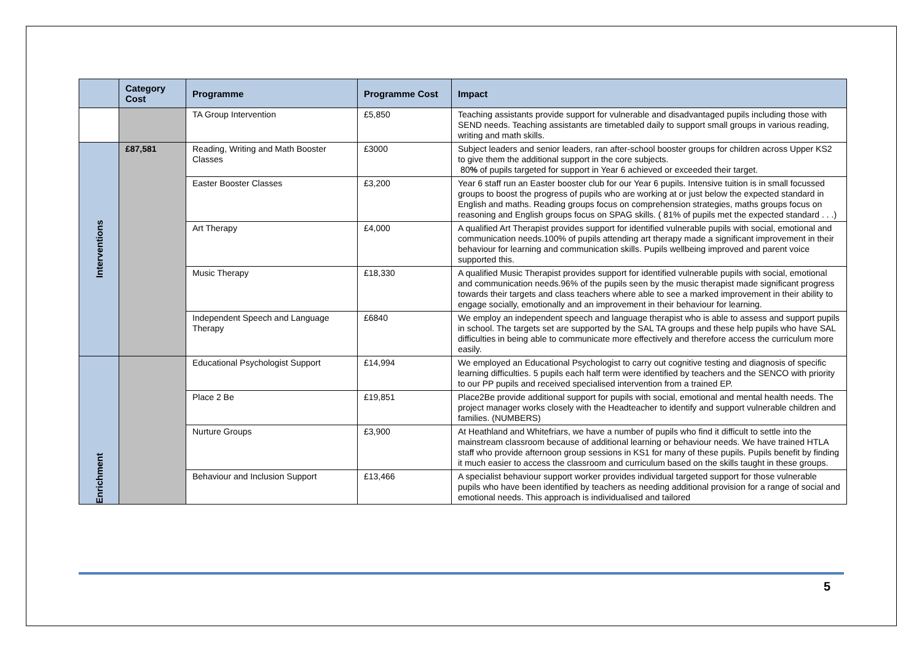| | Category Cost | Programme | Programme Cost | Impact |
| --- | --- | --- | --- | --- |
| | | TA Group Intervention | £5,850 | Teaching assistants provide support for vulnerable and disadvantaged pupils including those with SEND needs. Teaching assistants are timetabled daily to support small groups in various reading, writing and math skills. |
| Interventions | £87,581 | Reading, Writing and Math Booster Classes | £3000 | Subject leaders and senior leaders, ran after-school booster groups for children across Upper KS2 to give them the additional support in the core subjects. 80 % of pupils targeted for support in Year 6 achieved or exceeded their target. |
| | | Easter Booster Classes | £3,200 | Year 6 staff run an Easter booster club for our Year 6 pupils. Intensive tuition is in small focussed groups to boost the progress of pupils who are working at or just below the expected standard in English and maths. Reading groups focus on comprehension strategies, maths groups focus on reasoning and English groups focus on SPAG skills. ( 81% of pupils met the expected standard . . .) |
| | | Art Therapy | £4,000 | A qualified Art Therapist provides support for identified vulnerable pupils with social, emotional and communication needs.100% of pupils attending art therapy made a significant improvement in their behaviour for learning and communication skills. Pupils wellbeing improved and parent voice supported this. |
| | | Music Therapy | £18,330 | A qualified Music Therapist provides support for identified vulnerable pupils with social, emotional and communication needs.96% of the pupils seen by the music therapist made significant progress towards their targets and class teachers where able to see a marked improvement in their ability to engage socially, emotionally and an improvement in their behaviour for learning. |
| | | Independent Speech and Language Therapy | £6840 | We employ an independent speech and language therapist who is able to assess and support pupils in school. The targets set are supported by the SAL TA groups and these help pupils who have SAL difficulties in being able to communicate more effectively and therefore access the curriculum more easily. |
| Enrichment | | Educational Psychologist Support | £14,994 | We employed an Educational Psychologist to carry out cognitive testing and diagnosis of specific learning difficulties. 5 pupils each half term were identified by teachers and the SENCO with priority to our PP pupils and received specialised intervention from a trained EP. |
| | | Place 2 Be | £19,851 | Place2Be provide additional support for pupils with social, emotional and mental health needs. The project manager works closely with the Headteacher to identify and support vulnerable children and families. (NUMBERS) |
| | | Nurture Groups | £3,900 | At Heathland and Whitefriars, we have a number of pupils who find it difficult to settle into the mainstream classroom because of additional learning or behaviour needs. We have trained HTLA staff who provide afternoon group sessions in KS1 for many of these pupils. Pupils benefit by finding it much easier to access the classroom and curriculum based on the skills taught in these groups. |
| | | Behaviour and Inclusion Support | £13,466 | A specialist behaviour support worker provides individual targeted support for those vulnerable pupils who have been identified by teachers as needing additional provision for a range of social and emotional needs. This approach is individualised and tailored |
5